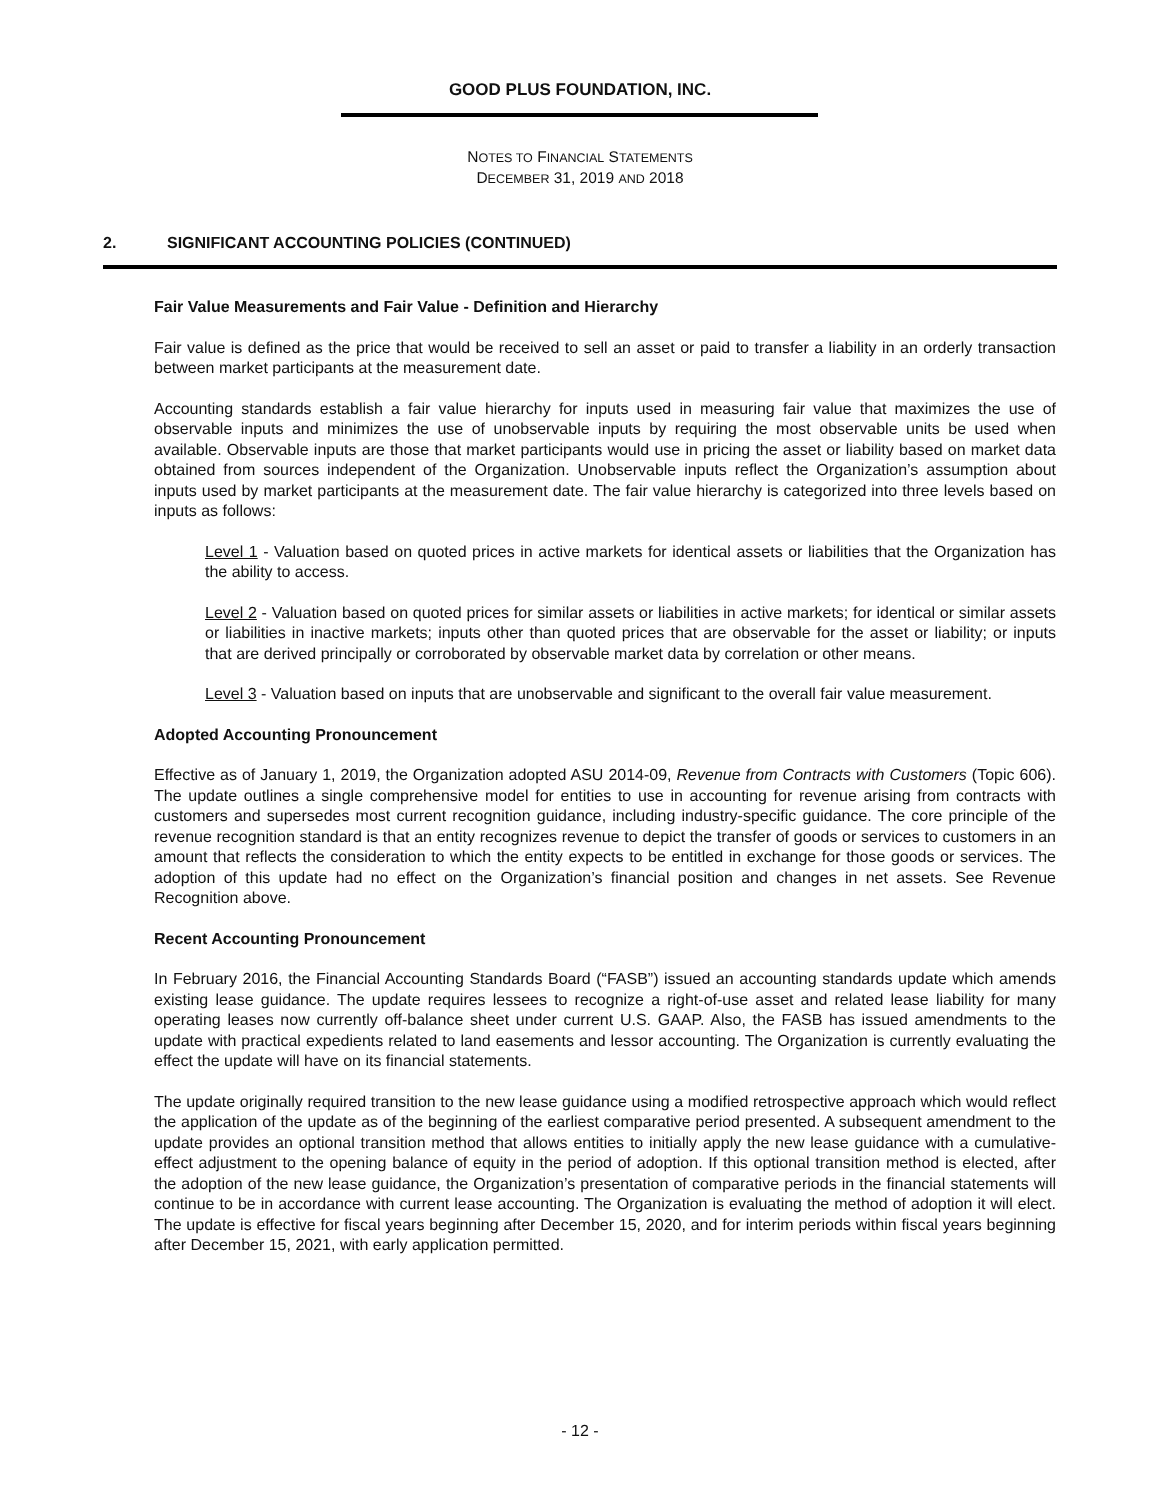GOOD PLUS FOUNDATION, INC.
NOTES TO FINANCIAL STATEMENTS
DECEMBER 31, 2019 AND 2018
2. SIGNIFICANT ACCOUNTING POLICIES (CONTINUED)
Fair Value Measurements and Fair Value - Definition and Hierarchy
Fair value is defined as the price that would be received to sell an asset or paid to transfer a liability in an orderly transaction between market participants at the measurement date.
Accounting standards establish a fair value hierarchy for inputs used in measuring fair value that maximizes the use of observable inputs and minimizes the use of unobservable inputs by requiring the most observable units be used when available. Observable inputs are those that market participants would use in pricing the asset or liability based on market data obtained from sources independent of the Organization. Unobservable inputs reflect the Organization’s assumption about inputs used by market participants at the measurement date. The fair value hierarchy is categorized into three levels based on inputs as follows:
Level 1 - Valuation based on quoted prices in active markets for identical assets or liabilities that the Organization has the ability to access.
Level 2 - Valuation based on quoted prices for similar assets or liabilities in active markets; for identical or similar assets or liabilities in inactive markets; inputs other than quoted prices that are observable for the asset or liability; or inputs that are derived principally or corroborated by observable market data by correlation or other means.
Level 3 - Valuation based on inputs that are unobservable and significant to the overall fair value measurement.
Adopted Accounting Pronouncement
Effective as of January 1, 2019, the Organization adopted ASU 2014-09, Revenue from Contracts with Customers (Topic 606). The update outlines a single comprehensive model for entities to use in accounting for revenue arising from contracts with customers and supersedes most current recognition guidance, including industry-specific guidance. The core principle of the revenue recognition standard is that an entity recognizes revenue to depict the transfer of goods or services to customers in an amount that reflects the consideration to which the entity expects to be entitled in exchange for those goods or services. The adoption of this update had no effect on the Organization’s financial position and changes in net assets. See Revenue Recognition above.
Recent Accounting Pronouncement
In February 2016, the Financial Accounting Standards Board (“FASB”) issued an accounting standards update which amends existing lease guidance. The update requires lessees to recognize a right-of-use asset and related lease liability for many operating leases now currently off-balance sheet under current U.S. GAAP. Also, the FASB has issued amendments to the update with practical expedients related to land easements and lessor accounting. The Organization is currently evaluating the effect the update will have on its financial statements.
The update originally required transition to the new lease guidance using a modified retrospective approach which would reflect the application of the update as of the beginning of the earliest comparative period presented. A subsequent amendment to the update provides an optional transition method that allows entities to initially apply the new lease guidance with a cumulative-effect adjustment to the opening balance of equity in the period of adoption. If this optional transition method is elected, after the adoption of the new lease guidance, the Organization’s presentation of comparative periods in the financial statements will continue to be in accordance with current lease accounting. The Organization is evaluating the method of adoption it will elect. The update is effective for fiscal years beginning after December 15, 2020, and for interim periods within fiscal years beginning after December 15, 2021, with early application permitted.
- 12 -